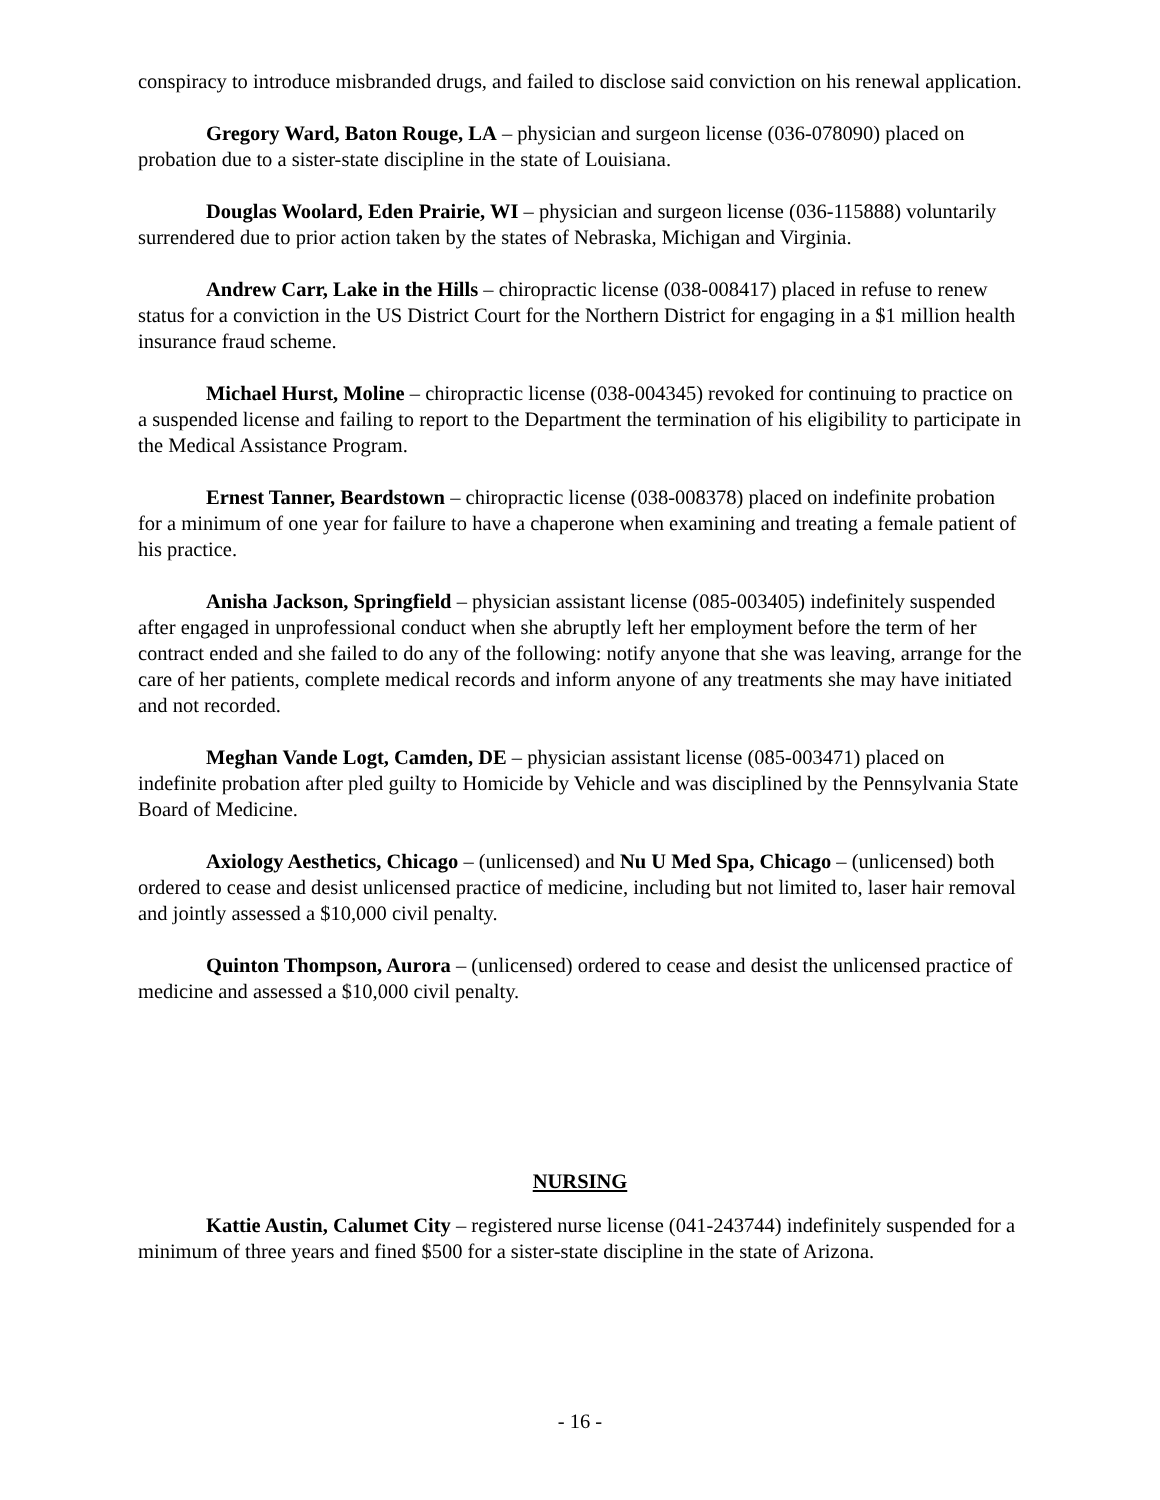conspiracy to introduce misbranded drugs, and failed to disclose said conviction on his renewal application.
Gregory Ward, Baton Rouge, LA – physician and surgeon license (036-078090) placed on probation due to a sister-state discipline in the state of Louisiana.
Douglas Woolard, Eden Prairie, WI – physician and surgeon license (036-115888) voluntarily surrendered due to prior action taken by the states of Nebraska, Michigan and Virginia.
Andrew Carr, Lake in the Hills – chiropractic license (038-008417) placed in refuse to renew status for a conviction in the US District Court for the Northern District for engaging in a $1 million health insurance fraud scheme.
Michael Hurst, Moline – chiropractic license (038-004345) revoked for continuing to practice on a suspended license and failing to report to the Department the termination of his eligibility to participate in the Medical Assistance Program.
Ernest Tanner, Beardstown – chiropractic license (038-008378) placed on indefinite probation for a minimum of one year for failure to have a chaperone when examining and treating a female patient of his practice.
Anisha Jackson, Springfield – physician assistant license (085-003405) indefinitely suspended after engaged in unprofessional conduct when she abruptly left her employment before the term of her contract ended and she failed to do any of the following: notify anyone that she was leaving, arrange for the care of her patients, complete medical records and inform anyone of any treatments she may have initiated and not recorded.
Meghan Vande Logt, Camden, DE – physician assistant license (085-003471) placed on indefinite probation after pled guilty to Homicide by Vehicle and was disciplined by the Pennsylvania State Board of Medicine.
Axiology Aesthetics, Chicago – (unlicensed) and Nu U Med Spa, Chicago – (unlicensed) both ordered to cease and desist unlicensed practice of medicine, including but not limited to, laser hair removal and jointly assessed a $10,000 civil penalty.
Quinton Thompson, Aurora – (unlicensed) ordered to cease and desist the unlicensed practice of medicine and assessed a $10,000 civil penalty.
NURSING
Kattie Austin, Calumet City – registered nurse license (041-243744) indefinitely suspended for a minimum of three years and fined $500 for a sister-state discipline in the state of Arizona.
- 16 -